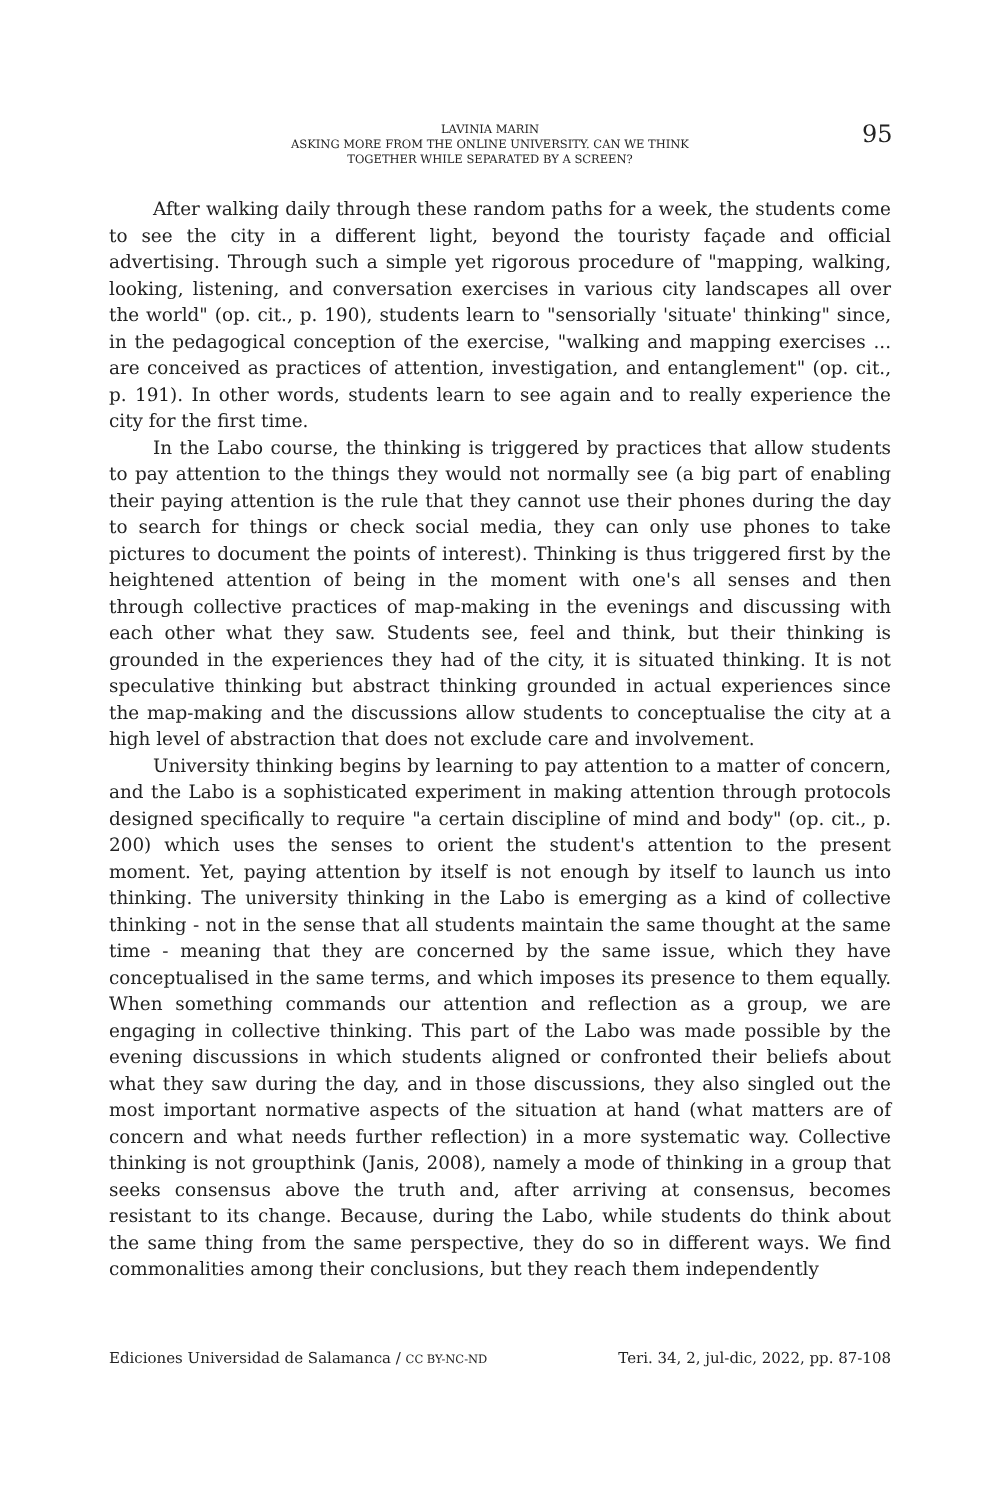LAVINIA MARIN
ASKING MORE FROM THE ONLINE UNIVERSITY. CAN WE THINK
TOGETHER WHILE SEPARATED BY A SCREEN?
95
After walking daily through these random paths for a week, the students come to see the city in a different light, beyond the touristy façade and official advertising. Through such a simple yet rigorous procedure of "mapping, walking, looking, listening, and conversation exercises in various city landscapes all over the world" (op. cit., p. 190), students learn to "sensorially 'situate' thinking" since, in the pedagogical conception of the exercise, "walking and mapping exercises ... are conceived as practices of attention, investigation, and entanglement" (op. cit., p. 191). In other words, students learn to see again and to really experience the city for the first time.
In the Labo course, the thinking is triggered by practices that allow students to pay attention to the things they would not normally see (a big part of enabling their paying attention is the rule that they cannot use their phones during the day to search for things or check social media, they can only use phones to take pictures to document the points of interest). Thinking is thus triggered first by the heightened attention of being in the moment with one's all senses and then through collective practices of map-making in the evenings and discussing with each other what they saw. Students see, feel and think, but their thinking is grounded in the experiences they had of the city, it is situated thinking. It is not speculative thinking but abstract thinking grounded in actual experiences since the map-making and the discussions allow students to conceptualise the city at a high level of abstraction that does not exclude care and involvement.
University thinking begins by learning to pay attention to a matter of concern, and the Labo is a sophisticated experiment in making attention through protocols designed specifically to require "a certain discipline of mind and body" (op. cit., p. 200) which uses the senses to orient the student's attention to the present moment. Yet, paying attention by itself is not enough by itself to launch us into thinking. The university thinking in the Labo is emerging as a kind of collective thinking - not in the sense that all students maintain the same thought at the same time - meaning that they are concerned by the same issue, which they have conceptualised in the same terms, and which imposes its presence to them equally. When something commands our attention and reflection as a group, we are engaging in collective thinking. This part of the Labo was made possible by the evening discussions in which students aligned or confronted their beliefs about what they saw during the day, and in those discussions, they also singled out the most important normative aspects of the situation at hand (what matters are of concern and what needs further reflection) in a more systematic way. Collective thinking is not groupthink (Janis, 2008), namely a mode of thinking in a group that seeks consensus above the truth and, after arriving at consensus, becomes resistant to its change. Because, during the Labo, while students do think about the same thing from the same perspective, they do so in different ways. We find commonalities among their conclusions, but they reach them independently
Ediciones Universidad de Salamanca / CC BY-NC-ND Teri. 34, 2, jul-dic, 2022, pp. 87-108